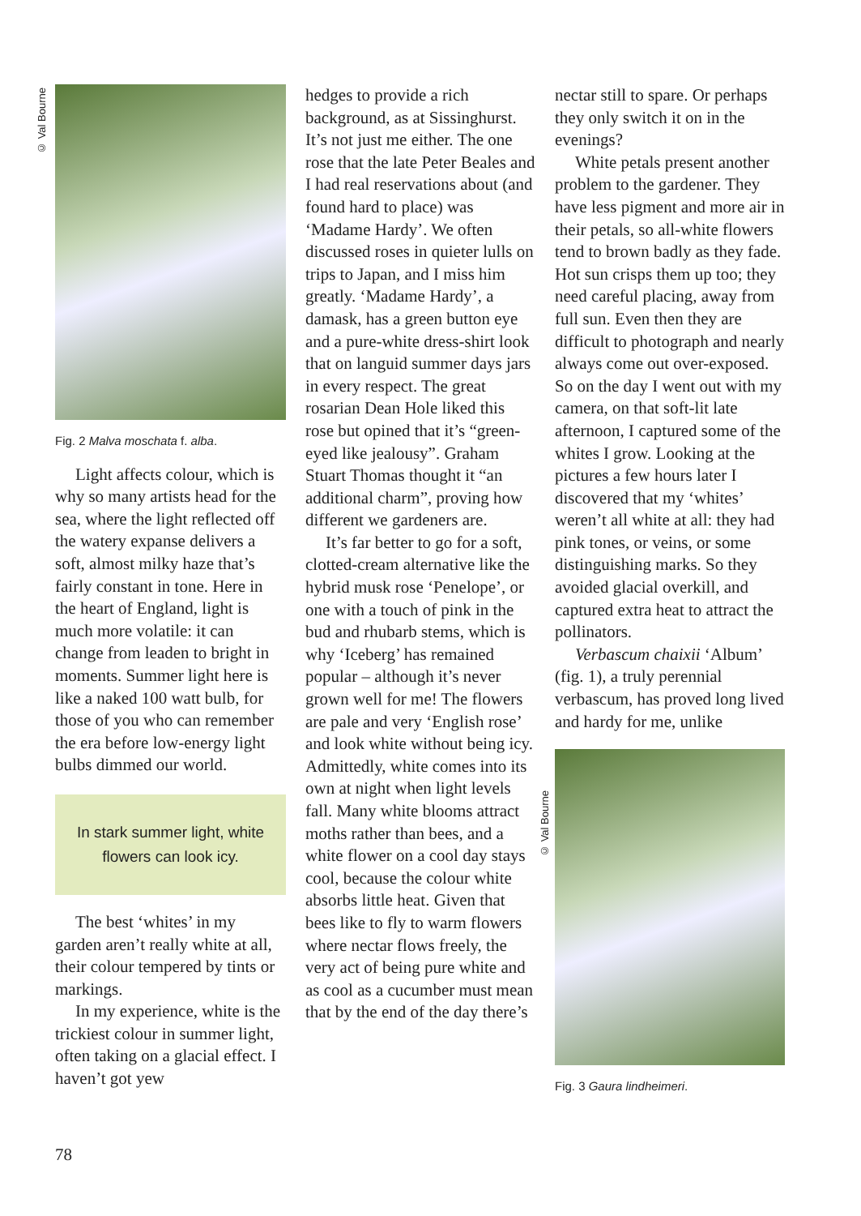© Val Bourne
© Val Bourne
Fig. 2 Malva moschata f. alba.
Light affects colour, which is why so many artists head for the sea, where the light reflected off the watery expanse delivers a soft, almost milky haze that’s fairly constant in tone. Here in the heart of England, light is much more volatile: it can change from leaden to bright in moments. Summer light here is like a naked 100 watt bulb, for those of you who can remember the era before low-energy light bulbs dimmed our world.
In stark summer light, white flowers can look icy.
The best ‘whites’ in my garden aren’t really white at all, their colour tempered by tints or markings.
In my experience, white is the trickiest colour in summer light, often taking on a glacial effect. I haven’t got yew
hedges to provide a rich background, as at Sissinghurst. It’s not just me either. The one rose that the late Peter Beales and I had real reservations about (and found hard to place) was ‘Madame Hardy’. We often discussed roses in quieter lulls on trips to Japan, and I miss him greatly. ‘Madame Hardy’, a damask, has a green button eye and a pure-white dress-shirt look that on languid summer days jars in every respect. The great rosarian Dean Hole liked this rose but opined that it’s “green-eyed like jealousy”. Graham Stuart Thomas thought it “an additional charm”, proving how different we gardeners are.
It’s far better to go for a soft, clotted-cream alternative like the hybrid musk rose ‘Penelope’, or one with a touch of pink in the bud and rhubarb stems, which is why ‘Iceberg’ has remained popular – although it’s never grown well for me! The flowers are pale and very ‘English rose’ and look white without being icy. Admittedly, white comes into its own at night when light levels fall. Many white blooms attract moths rather than bees, and a white flower on a cool day stays cool, because the colour white absorbs little heat. Given that bees like to fly to warm flowers where nectar flows freely, the very act of being pure white and as cool as a cucumber must mean that by the end of the day there’s
nectar still to spare. Or perhaps they only switch it on in the evenings?
White petals present another problem to the gardener. They have less pigment and more air in their petals, so all-white flowers tend to brown badly as they fade. Hot sun crisps them up too; they need careful placing, away from full sun. Even then they are difficult to photograph and nearly always come out over-exposed. So on the day I went out with my camera, on that soft-lit late afternoon, I captured some of the whites I grow. Looking at the pictures a few hours later I discovered that my ‘whites’ weren’t all white at all: they had pink tones, or veins, or some distinguishing marks. So they avoided glacial overkill, and captured extra heat to attract the pollinators.
Verbascum chaixii ‘Album’ (fig. 1), a truly perennial verbascum, has proved long lived and hardy for me, unlike
Fig. 3 Gaura lindheimeri.
78